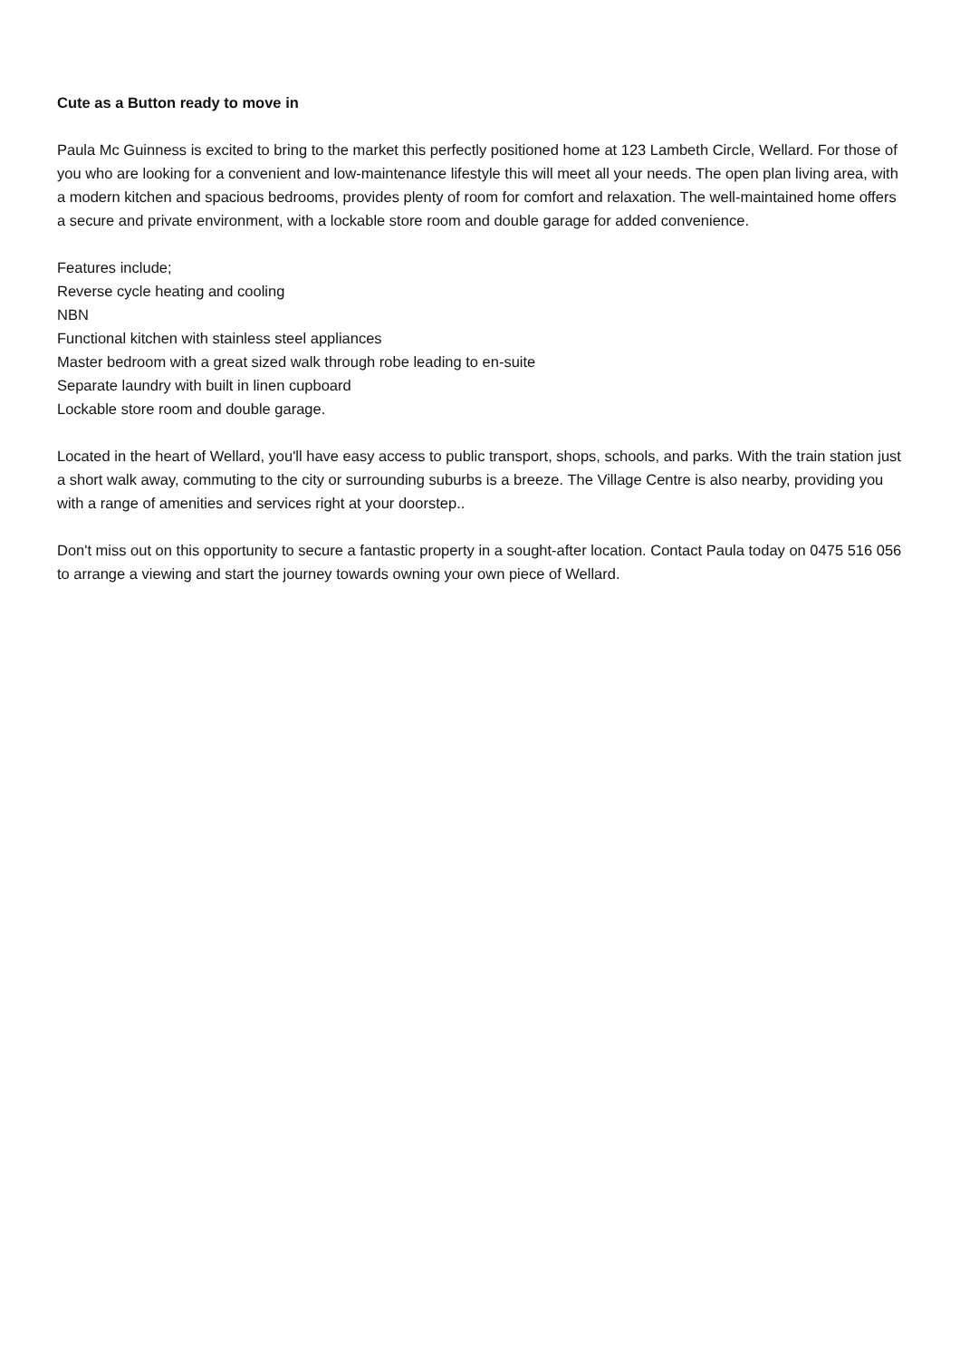Cute as a Button ready to move in
Paula Mc Guinness is excited to bring to the market this perfectly positioned home at 123 Lambeth Circle, Wellard. For those of you who are looking for a convenient and low-maintenance lifestyle this will meet all your needs. The open plan living area, with a modern kitchen and spacious bedrooms, provides plenty of room for comfort and relaxation. The well-maintained home offers a secure and private environment, with a lockable store room and double garage for added convenience.
Features include;
Reverse cycle heating and cooling
NBN
Functional kitchen with stainless steel appliances
Master bedroom with a great sized walk through robe leading to en-suite
Separate laundry with built in linen cupboard
Lockable store room and double garage.
Located in the heart of Wellard, you'll have easy access to public transport, shops, schools, and parks. With the train station just a short walk away, commuting to the city or surrounding suburbs is a breeze. The Village Centre is also nearby, providing you with a range of amenities and services right at your doorstep..
Don't miss out on this opportunity to secure a fantastic property in a sought-after location. Contact Paula today on 0475 516 056 to arrange a viewing and start the journey towards owning your own piece of Wellard.